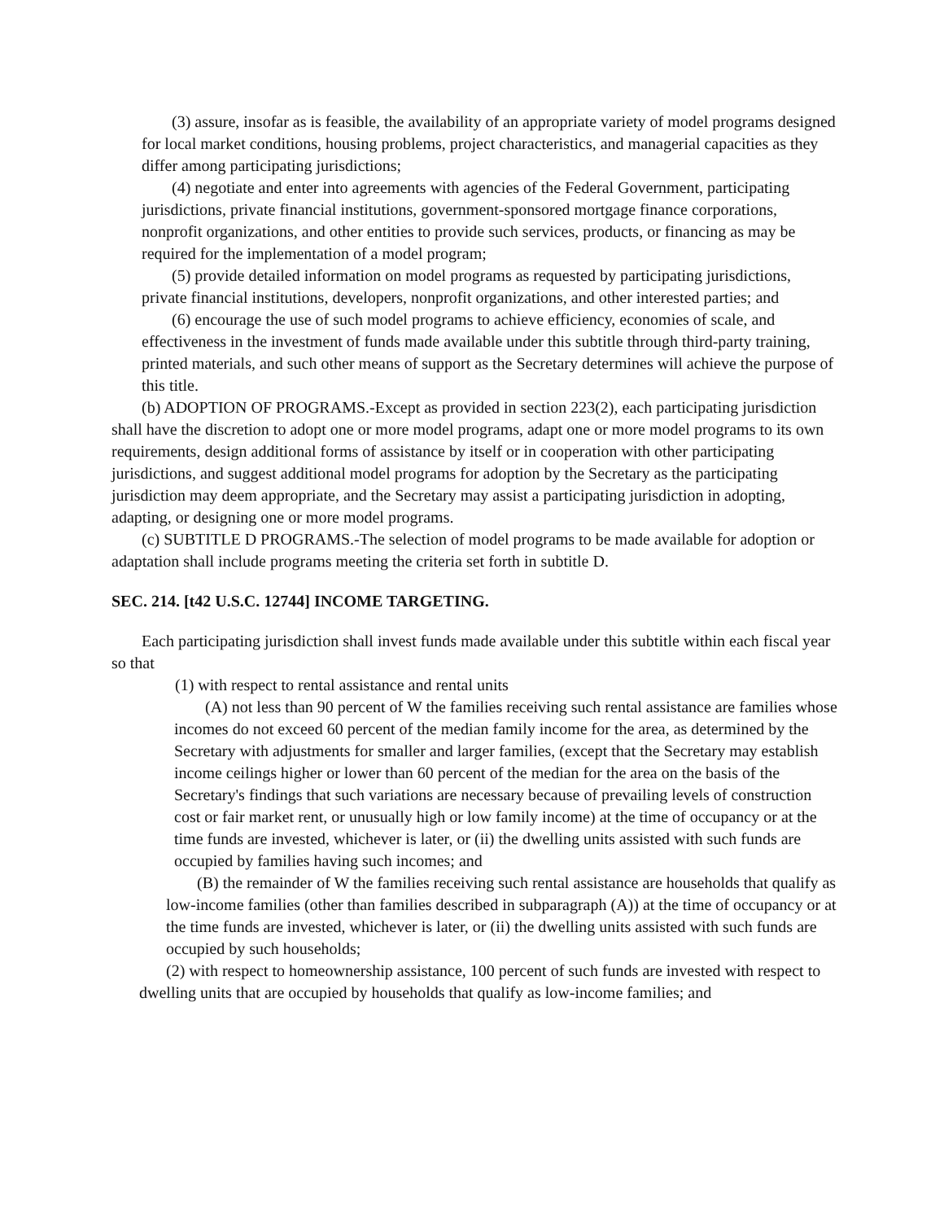(3) assure, insofar as is feasible, the availability of an appropriate variety of model programs designed for local market conditions, housing problems, project characteristics, and managerial capacities as they differ among participating jurisdictions;
(4) negotiate and enter into agreements with agencies of the Federal Government, participating jurisdictions, private financial institutions, government-sponsored mortgage finance corporations, nonprofit organizations, and other entities to provide such services, products, or financing as may be required for the implementation of a model program;
(5) provide detailed information on model programs as requested by participating jurisdictions, private financial institutions, developers, nonprofit organizations, and other interested parties; and
(6) encourage the use of such model programs to achieve efficiency, economies of scale, and effectiveness in the investment of funds made available under this subtitle through third-party training, printed materials, and such other means of support as the Secretary determines will achieve the purpose of this title.
(b) ADOPTION OF PROGRAMS.-Except as provided in section 223(2), each participating jurisdiction shall have the discretion to adopt one or more model programs, adapt one or more model programs to its own requirements, design additional forms of assistance by itself or in cooperation with other participating jurisdictions, and suggest additional model programs for adoption by the Secretary as the participating jurisdiction may deem appropriate, and the Secretary may assist a participating jurisdiction in adopting, adapting, or designing one or more model programs.
(c) SUBTITLE D PROGRAMS.-The selection of model programs to be made available for adoption or adaptation shall include programs meeting the criteria set forth in subtitle D.
SEC. 214. [t42 U.S.C. 12744] INCOME TARGETING.
Each participating jurisdiction shall invest funds made available under this subtitle within each fiscal year so that
(1) with respect to rental assistance and rental units
(A) not less than 90 percent of W the families receiving such rental assistance are families whose incomes do not exceed 60 percent of the median family income for the area, as determined by the Secretary with adjustments for smaller and larger families, (except that the Secretary may establish income ceilings higher or lower than 60 percent of the median for the area on the basis of the Secretary's findings that such variations are necessary because of prevailing levels of construction cost or fair market rent, or unusually high or low family income) at the time of occupancy or at the time funds are invested, whichever is later, or (ii) the dwelling units assisted with such funds are occupied by families having such incomes; and
(B) the remainder of W the families receiving such rental assistance are households that qualify as low-income families (other than families described in subparagraph (A)) at the time of occupancy or at the time funds are invested, whichever is later, or (ii) the dwelling units assisted with such funds are occupied by such households;
(2) with respect to homeownership assistance, 100 percent of such funds are invested with respect to
dwelling units that are occupied by households that qualify as low-income families; and